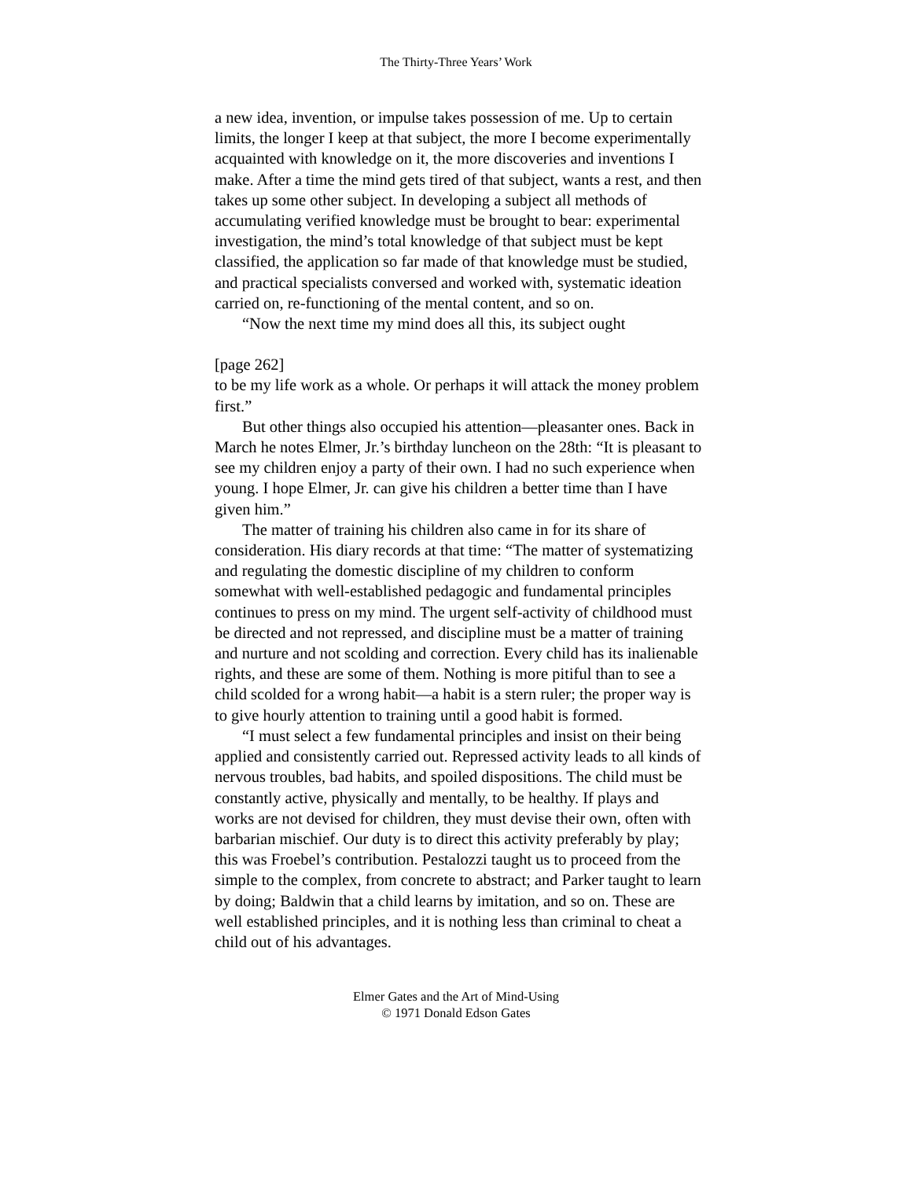The Thirty-Three Years’ Work
a new idea, invention, or impulse takes possession of me. Up to certain limits, the longer I keep at that subject, the more I become experimentally acquainted with knowledge on it, the more discoveries and inventions I make. After a time the mind gets tired of that subject, wants a rest, and then takes up some other subject. In developing a subject all methods of accumulating verified knowledge must be brought to bear: experimental investigation, the mind’s total knowledge of that subject must be kept classified, the application so far made of that knowledge must be studied, and practical specialists conversed and worked with, systematic ideation carried on, re-functioning of the mental content, and so on.
“Now the next time my mind does all this, its subject ought
[page 262]
to be my life work as a whole. Or perhaps it will attack the money problem first.”
But other things also occupied his attention—pleasanter ones. Back in March he notes Elmer, Jr.’s birthday luncheon on the 28th: “It is pleasant to see my children enjoy a party of their own. I had no such experience when young. I hope Elmer, Jr. can give his children a better time than I have given him.”
The matter of training his children also came in for its share of consideration. His diary records at that time: “The matter of systematizing and regulating the domestic discipline of my children to conform somewhat with well-established pedagogic and fundamental principles continues to press on my mind. The urgent self-activity of childhood must be directed and not repressed, and discipline must be a matter of training and nurture and not scolding and correction. Every child has its inalienable rights, and these are some of them. Nothing is more pitiful than to see a child scolded for a wrong habit—a habit is a stern ruler; the proper way is to give hourly attention to training until a good habit is formed.
“I must select a few fundamental principles and insist on their being applied and consistently carried out. Repressed activity leads to all kinds of nervous troubles, bad habits, and spoiled dispositions. The child must be constantly active, physically and mentally, to be healthy. If plays and works are not devised for children, they must devise their own, often with barbarian mischief. Our duty is to direct this activity preferably by play; this was Froebel’s contribution. Pestalozzi taught us to proceed from the simple to the complex, from concrete to abstract; and Parker taught to learn by doing; Baldwin that a child learns by imitation, and so on. These are well established principles, and it is nothing less than criminal to cheat a child out of his advantages.
Elmer Gates and the Art of Mind-Using
© 1971 Donald Edson Gates